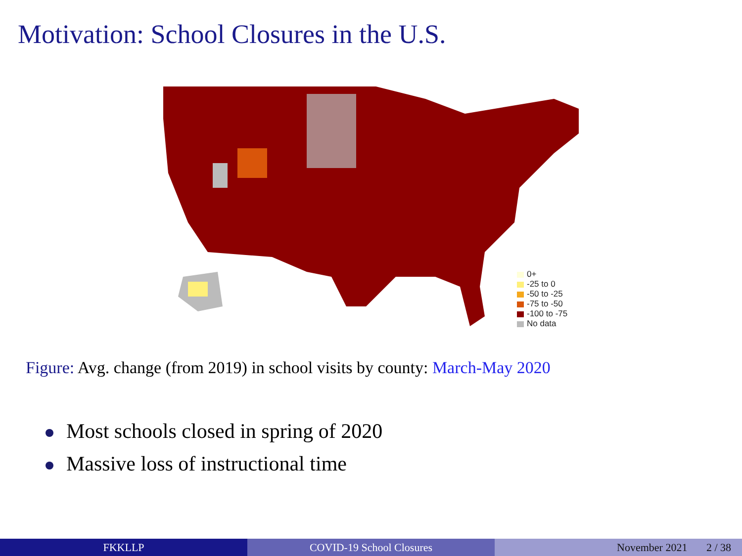Motivation: School Closures in the U.S.
0+
-25 to 0
-50 to -25
-75 to -50
-100 to -75
No data
Figure: Avg. change (from 2019) in school visits by county: March-May 2020
Most schools closed in spring of 2020
Massive loss of instructional time
FKKLLP COVID-19 School Closures November 2021 2 / 38